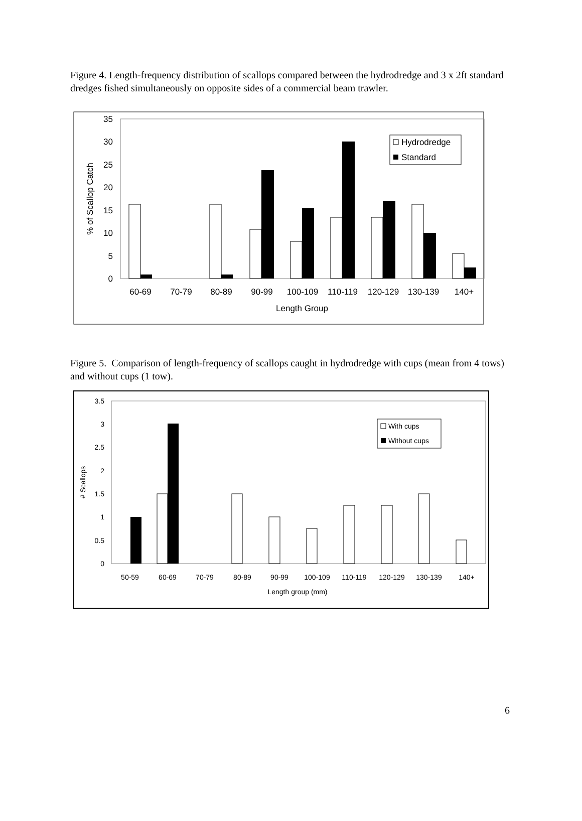Figure 4. Length-frequency distribution of scallops compared between the hydrodredge and 3 x 2ft standard dredges fished simultaneously on opposite sides of a commercial beam trawler.
0
5
10
15
20
25
30
35
% of Scallop Catch
60-69
70-79
80-89
90-99
100-109
110-119
120-129
130-139
140+
Length Group
Hydrodredge
Standard
Figure 5. Comparison of length-frequency of scallops caught in hydrodredge with cups (mean from 4 tows) and without cups (1 tow).
0
0.5
1
1.5
2
2.5
3
3.5
# Scallops
50-59
60-69
70-79
80-89
90-99
100-109
110-119
120-129
130-139
140+
Length group (mm)
With cups
Without cups
6